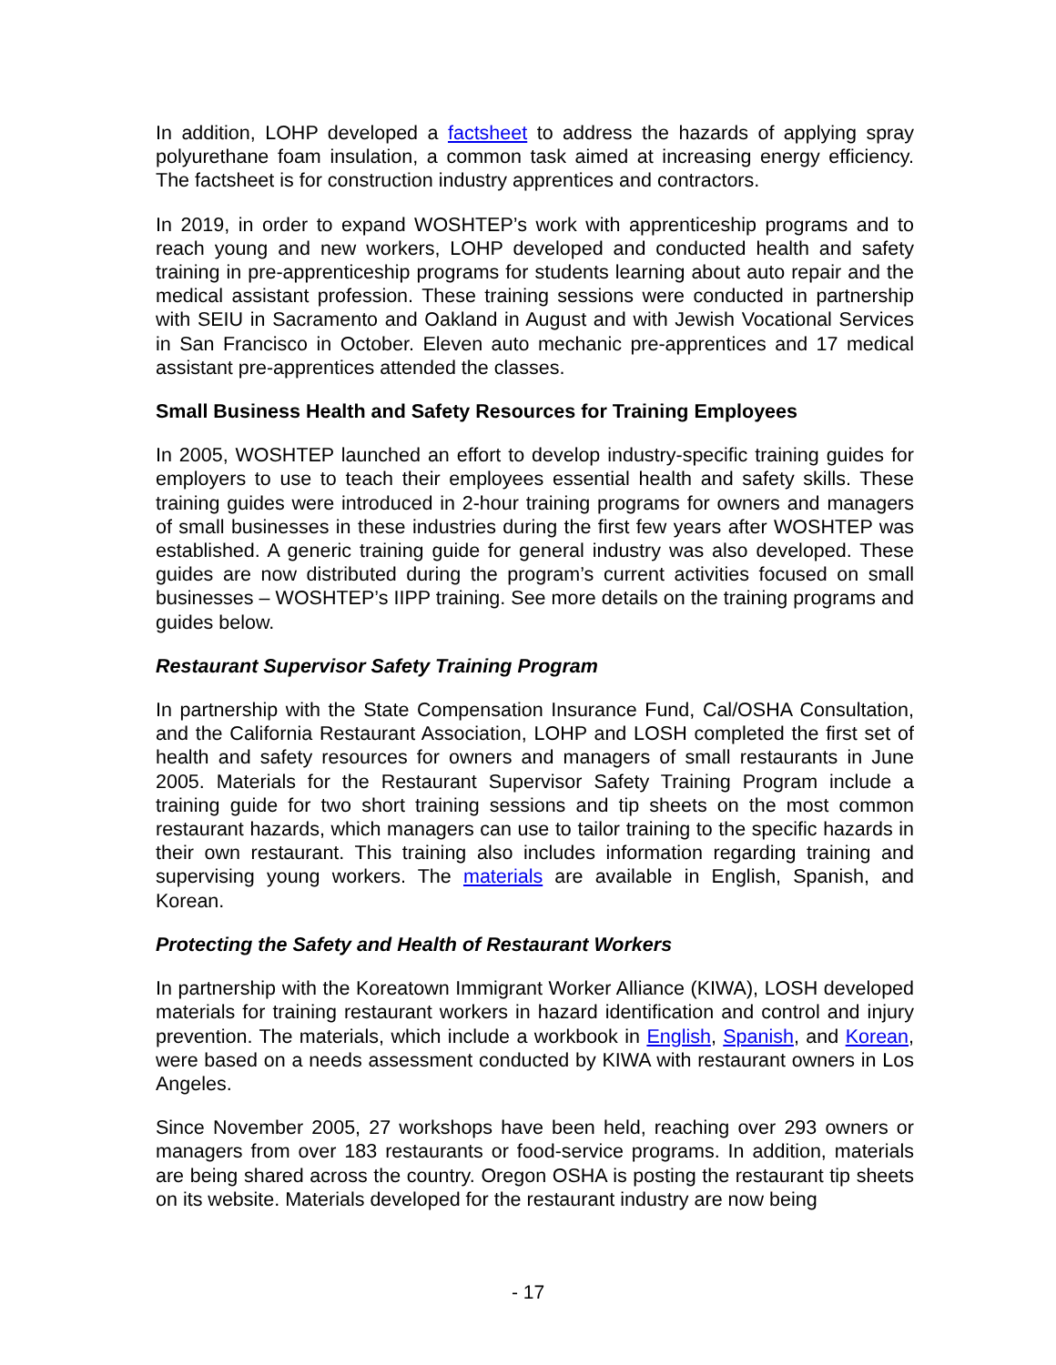In addition, LOHP developed a factsheet to address the hazards of applying spray polyurethane foam insulation, a common task aimed at increasing energy efficiency. The factsheet is for construction industry apprentices and contractors.
In 2019, in order to expand WOSHTEP’s work with apprenticeship programs and to reach young and new workers, LOHP developed and conducted health and safety training in pre-apprenticeship programs for students learning about auto repair and the medical assistant profession. These training sessions were conducted in partnership with SEIU in Sacramento and Oakland in August and with Jewish Vocational Services in San Francisco in October. Eleven auto mechanic pre-apprentices and 17 medical assistant pre-apprentices attended the classes.
Small Business Health and Safety Resources for Training Employees
In 2005, WOSHTEP launched an effort to develop industry-specific training guides for employers to use to teach their employees essential health and safety skills. These training guides were introduced in 2-hour training programs for owners and managers of small businesses in these industries during the first few years after WOSHTEP was established. A generic training guide for general industry was also developed. These guides are now distributed during the program’s current activities focused on small businesses – WOSHTEP’s IIPP training. See more details on the training programs and guides below.
Restaurant Supervisor Safety Training Program
In partnership with the State Compensation Insurance Fund, Cal/OSHA Consultation, and the California Restaurant Association, LOHP and LOSH completed the first set of health and safety resources for owners and managers of small restaurants in June 2005. Materials for the Restaurant Supervisor Safety Training Program include a training guide for two short training sessions and tip sheets on the most common restaurant hazards, which managers can use to tailor training to the specific hazards in their own restaurant. This training also includes information regarding training and supervising young workers. The materials are available in English, Spanish, and Korean.
Protecting the Safety and Health of Restaurant Workers
In partnership with the Koreatown Immigrant Worker Alliance (KIWA), LOSH developed materials for training restaurant workers in hazard identification and control and injury prevention. The materials, which include a workbook in English, Spanish, and Korean, were based on a needs assessment conducted by KIWA with restaurant owners in Los Angeles.
Since November 2005, 27 workshops have been held, reaching over 293 owners or managers from over 183 restaurants or food-service programs. In addition, materials are being shared across the country. Oregon OSHA is posting the restaurant tip sheets on its website. Materials developed for the restaurant industry are now being
- 17